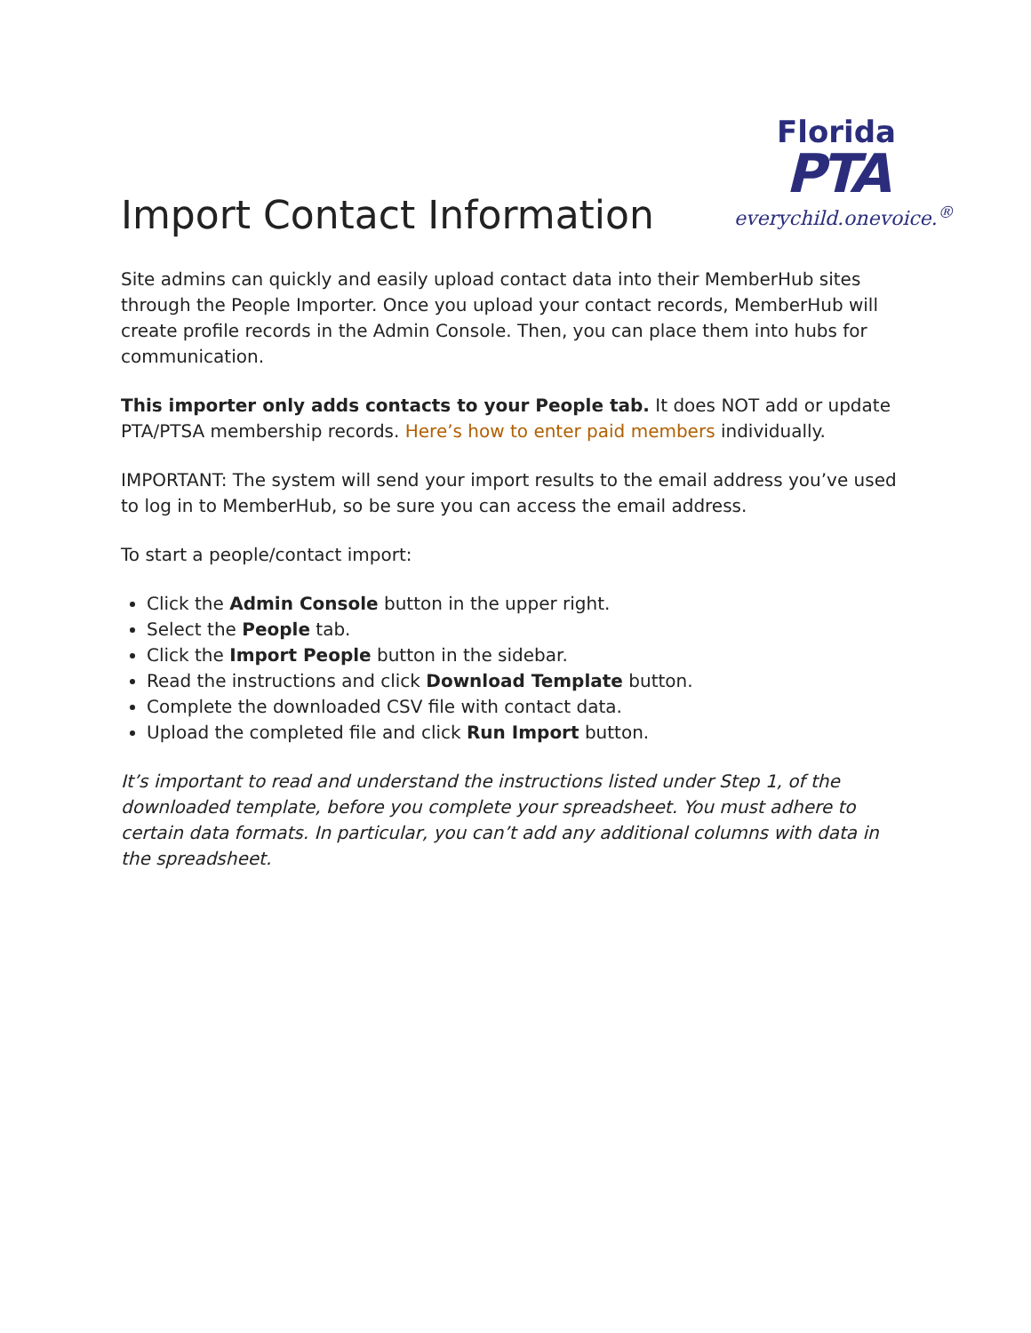Import Contact Information
Florida
PTA
everychild.onevoice.<sup>®</sup>
Site admins can quickly and easily upload contact data into their MemberHub sites through the People Importer. Once you upload your contact records, MemberHub will create profile records in the Admin Console. Then, you can place them into hubs for communication.
This importer only adds contacts to your People tab. It does NOT add or update PTA/PTSA membership records. Here’s how to enter paid members individually.
IMPORTANT: The system will send your import results to the email address you’ve used to log in to MemberHub, so be sure you can access the email address.
To start a people/contact import:
Click the Admin Console button in the upper right.
Select the People tab.
Click the Import People button in the sidebar.
Read the instructions and click Download Template button.
Complete the downloaded CSV file with contact data.
Upload the completed file and click Run Import button.
It’s important to read and understand the instructions listed under Step 1, of the downloaded template, before you complete your spreadsheet. You must adhere to certain data formats. In particular, you can’t add any additional columns with data in the spreadsheet.